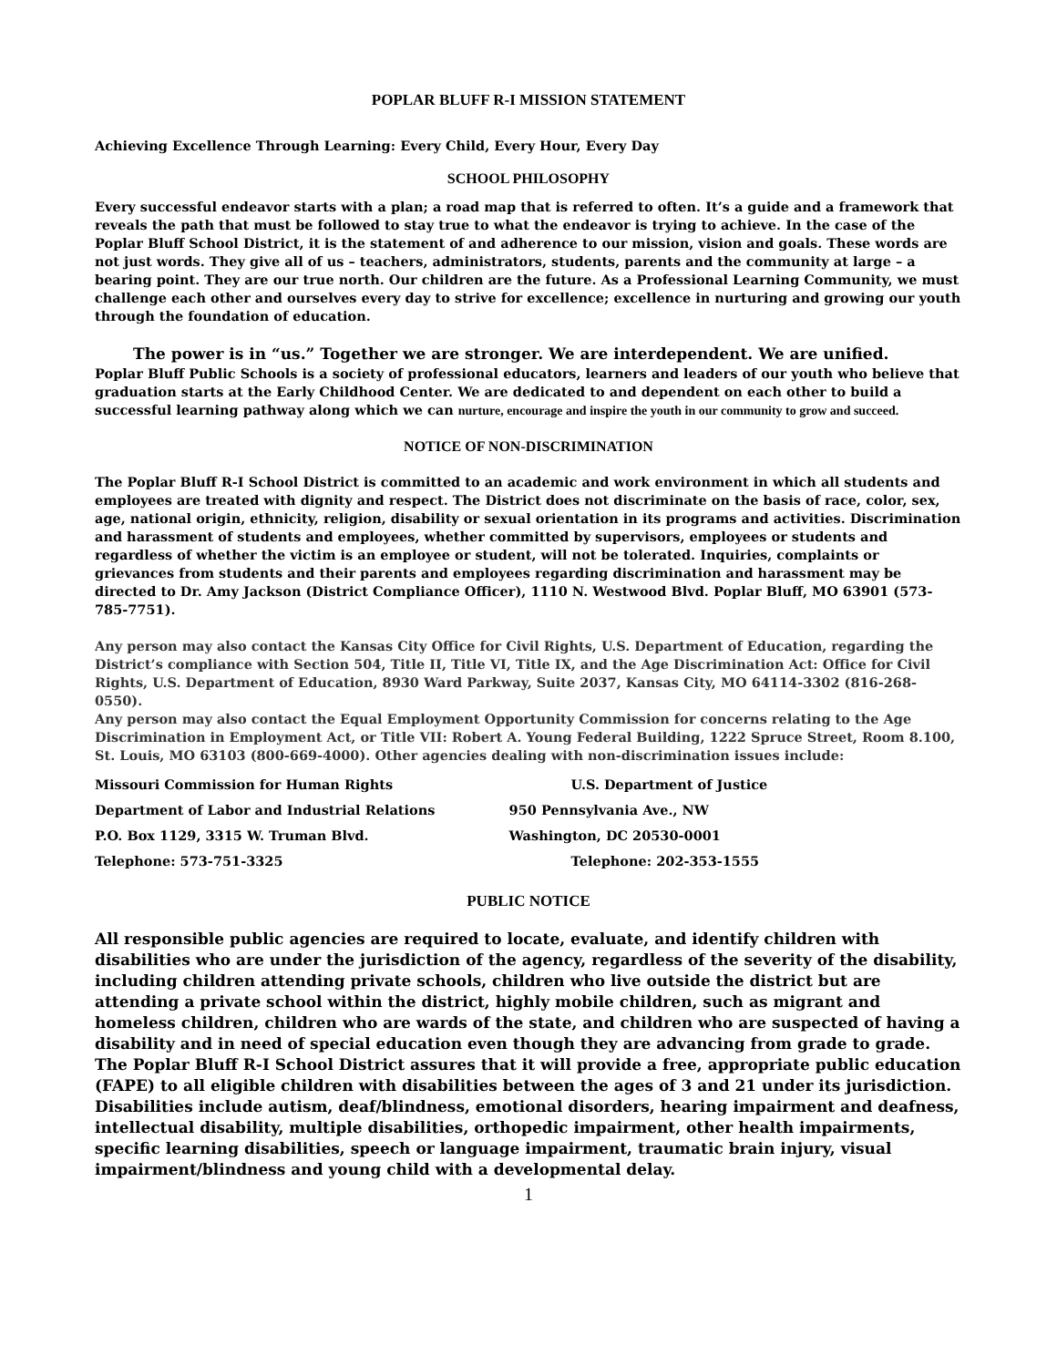POPLAR BLUFF R-I MISSION STATEMENT
Achieving Excellence Through Learning: Every Child, Every Hour, Every Day
SCHOOL PHILOSOPHY
Every successful endeavor starts with a plan; a road map that is referred to often. It’s a guide and a framework that reveals the path that must be followed to stay true to what the endeavor is trying to achieve. In the case of the Poplar Bluff School District, it is the statement of and adherence to our mission, vision and goals. These words are not just words. They give all of us – teachers, administrators, students, parents and the community at large – a bearing point. They are our true north. Our children are the future. As a Professional Learning Community, we must challenge each other and ourselves every day to strive for excellence; excellence in nurturing and growing our youth through the foundation of education.
The power is in “us.” Together we are stronger. We are interdependent. We are unified.
Poplar Bluff Public Schools is a society of professional educators, learners and leaders of our youth who believe that graduation starts at the Early Childhood Center. We are dedicated to and dependent on each other to build a successful learning pathway along which we can nurture, encourage and inspire the youth in our community to grow and succeed.
NOTICE OF NON-DISCRIMINATION
The Poplar Bluff R-I School District is committed to an academic and work environment in which all students and employees are treated with dignity and respect. The District does not discriminate on the basis of race, color, sex, age, national origin, ethnicity, religion, disability or sexual orientation in its programs and activities. Discrimination and harassment of students and employees, whether committed by supervisors, employees or students and regardless of whether the victim is an employee or student, will not be tolerated. Inquiries, complaints or grievances from students and their parents and employees regarding discrimination and harassment may be directed to Dr. Amy Jackson (District Compliance Officer), 1110 N. Westwood Blvd. Poplar Bluff, MO 63901 (573-785-7751).
Any person may also contact the Kansas City Office for Civil Rights, U.S. Department of Education, regarding the District’s compliance with Section 504, Title II, Title VI, Title IX, and the Age Discrimination Act: Office for Civil Rights, U.S. Department of Education, 8930 Ward Parkway, Suite 2037, Kansas City, MO 64114-3302 (816-268-0550).
Any person may also contact the Equal Employment Opportunity Commission for concerns relating to the Age Discrimination in Employment Act, or Title VII: Robert A. Young Federal Building, 1222 Spruce Street, Room 8.100, St. Louis, MO 63103 (800-669-4000). Other agencies dealing with non-discrimination issues include:
| Missouri Commission for Human Rights | U.S. Department of Justice |
| Department of Labor and Industrial Relations | 950 Pennsylvania Ave., NW |
| P.O. Box 1129, 3315 W. Truman Blvd. | Washington, DC 20530-0001 |
| Telephone: 573-751-3325 | Telephone: 202-353-1555 |
PUBLIC NOTICE
All responsible public agencies are required to locate, evaluate, and identify children with disabilities who are under the jurisdiction of the agency, regardless of the severity of the disability, including children attending private schools, children who live outside the district but are attending a private school within the district, highly mobile children, such as migrant and homeless children, children who are wards of the state, and children who are suspected of having a disability and in need of special education even though they are advancing from grade to grade. The Poplar Bluff R-I School District assures that it will provide a free, appropriate public education (FAPE) to all eligible children with disabilities between the ages of 3 and 21 under its jurisdiction. Disabilities include autism, deaf/blindness, emotional disorders, hearing impairment and deafness, intellectual disability, multiple disabilities, orthopedic impairment, other health impairments, specific learning disabilities, speech or language impairment, traumatic brain injury, visual impairment/blindness and young child with a developmental delay.
1